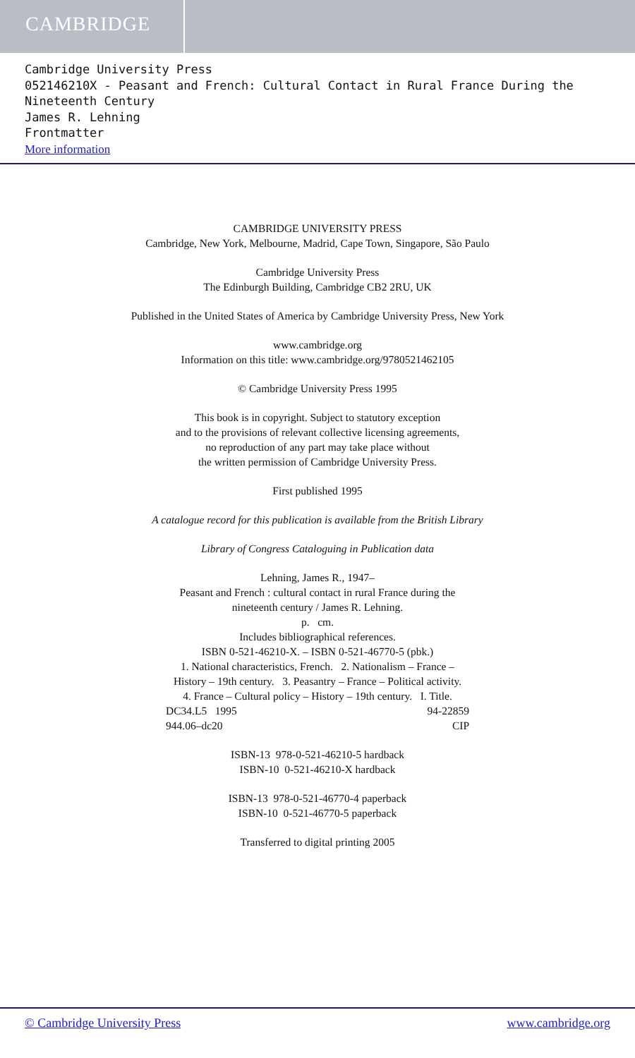CAMBRIDGE
Cambridge University Press
052146210X - Peasant and French: Cultural Contact in Rural France During the Nineteenth Century
James R. Lehning
Frontmatter
More information
CAMBRIDGE UNIVERSITY PRESS
Cambridge, New York, Melbourne, Madrid, Cape Town, Singapore, São Paulo
Cambridge University Press
The Edinburgh Building, Cambridge CB2 2RU, UK
Published in the United States of America by Cambridge University Press, New York
www.cambridge.org
Information on this title: www.cambridge.org/9780521462105
© Cambridge University Press 1995
This book is in copyright. Subject to statutory exception
and to the provisions of relevant collective licensing agreements,
no reproduction of any part may take place without
the written permission of Cambridge University Press.
First published 1995
A catalogue record for this publication is available from the British Library
Library of Congress Cataloguing in Publication data
Lehning, James R., 1947–
Peasant and French : cultural contact in rural France during the
nineteenth century / James R. Lehning.
p. cm.
Includes bibliographical references.
ISBN 0-521-46210-X. – ISBN 0-521-46770-5 (pbk.)
1. National characteristics, French. 2. Nationalism – France –
History – 19th century. 3. Peasantry – France – Political activity.
4. France – Cultural policy – History – 19th century. I. Title.
DC34.L5 1995 94-22859 944.06–dc20 CIP
ISBN-13 978-0-521-46210-5 hardback
ISBN-10 0-521-46210-X hardback
ISBN-13 978-0-521-46770-4 paperback
ISBN-10 0-521-46770-5 paperback
Transferred to digital printing 2005
© Cambridge University Press www.cambridge.org